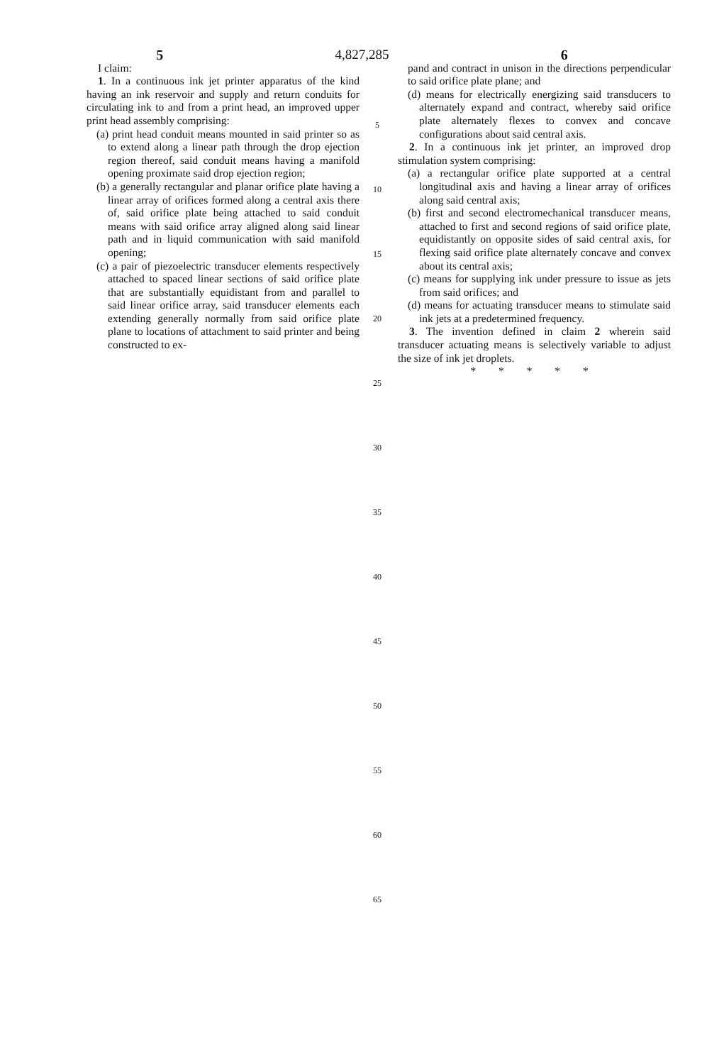5 4,827,285 6
I claim:
1. In a continuous ink jet printer apparatus of the kind having an ink reservoir and supply and return conduits for circulating ink to and from a print head, an improved upper print head assembly comprising:
(a) print head conduit means mounted in said printer so as to extend along a linear path through the drop ejection region thereof, said conduit means having a manifold opening proximate said drop ejection region;
(b) a generally rectangular and planar orifice plate having a linear array of orifices formed along a central axis there of, said orifice plate being attached to said conduit means with said orifice array aligned along said linear path and in liquid communication with said manifold opening;
(c) a pair of piezoelectric transducer elements respectively attached to spaced linear sections of said orifice plate that are substantially equidistant from and parallel to said linear orifice array, said transducer elements each extending generally normally from said orifice plate plane to locations of attachment to said printer and being constructed to ex-
5
10
15
20
25
30
35
40
45
50
55
60
65
pand and contract in unison in the directions perpendicular to said orifice plate plane; and
(d) means for electrically energizing said transducers to alternately expand and contract, whereby said orifice plate alternately flexes to convex and concave configurations about said central axis.
2. In a continuous ink jet printer, an improved drop stimulation system comprising:
(a) a rectangular orifice plate supported at a central longitudinal axis and having a linear array of orifices along said central axis;
(b) first and second electromechanical transducer means, attached to first and second regions of said orifice plate, equidistantly on opposite sides of said central axis, for flexing said orifice plate alternately concave and convex about its central axis;
(c) means for supplying ink under pressure to issue as jets from said orifices; and
(d) means for actuating transducer means to stimulate said ink jets at a predetermined frequency.
3. The invention defined in claim 2 wherein said transducer actuating means is selectively variable to adjust the size of ink jet droplets.
* * * * *